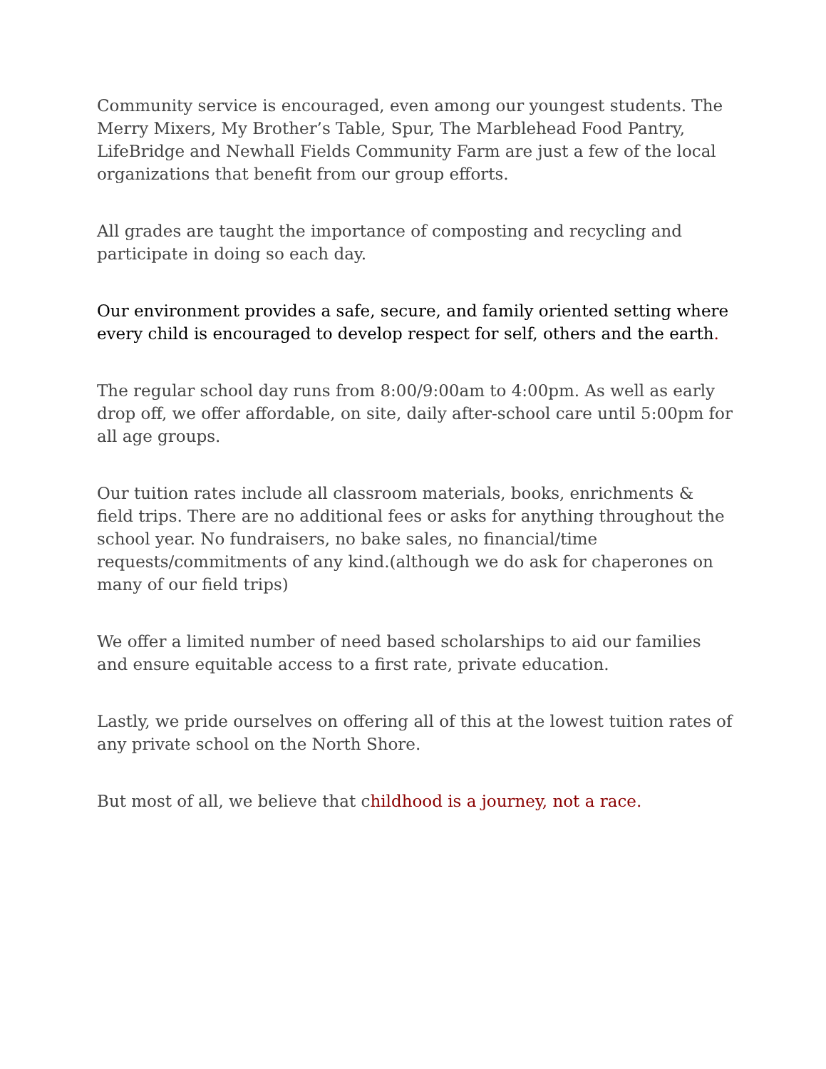Community service is encouraged, even among our youngest students. The Merry Mixers, My Brother’s Table, Spur, The Marblehead Food Pantry, LifeBridge and Newhall Fields Community Farm are just a few of the local organizations that benefit from our group efforts.
All grades are taught the importance of composting and recycling and participate in doing so each day.
Our environment provides a safe, secure, and family oriented setting where every child is encouraged to develop respect for self, others and the earth.
The regular school day runs from 8:00/9:00am to 4:00pm. As well as early drop off, we offer affordable, on site, daily after-school care until 5:00pm for all age groups.
Our tuition rates include all classroom materials, books, enrichments & field trips. There are no additional fees or asks for anything throughout the school year. No fundraisers, no bake sales, no financial/time requests/commitments of any kind.(although we do ask for chaperones on many of our field trips)
We offer a limited number of need based scholarships to aid our families and ensure equitable access to a first rate, private education.
Lastly, we pride ourselves on offering all of this at the lowest tuition rates of any private school on the North Shore.
But most of all, we believe that childhood is a journey, not a race.